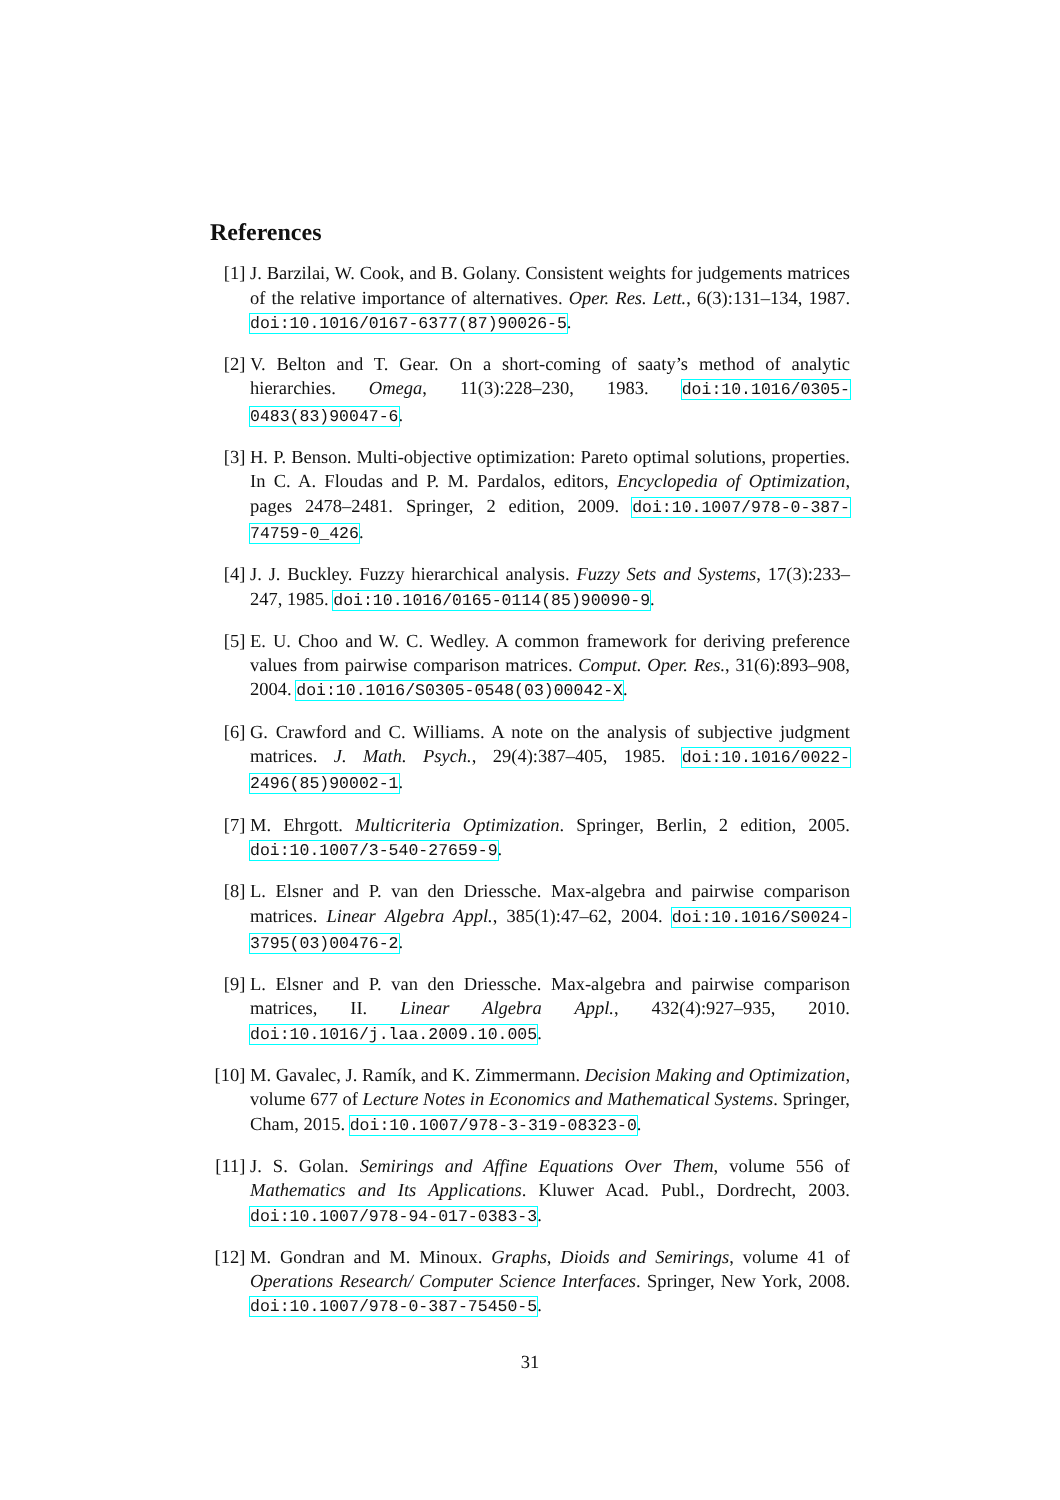References
[1] J. Barzilai, W. Cook, and B. Golany. Consistent weights for judgements matrices of the relative importance of alternatives. Oper. Res. Lett., 6(3):131–134, 1987. doi:10.1016/0167-6377(87)90026-5.
[2] V. Belton and T. Gear. On a short-coming of saaty’s method of analytic hierarchies. Omega, 11(3):228–230, 1983. doi:10.1016/0305-0483(83)90047-6.
[3] H. P. Benson. Multi-objective optimization: Pareto optimal solutions, properties. In C. A. Floudas and P. M. Pardalos, editors, Encyclopedia of Optimization, pages 2478–2481. Springer, 2 edition, 2009. doi:10.1007/978-0-387-74759-0_426.
[4] J. J. Buckley. Fuzzy hierarchical analysis. Fuzzy Sets and Systems, 17(3):233–247, 1985. doi:10.1016/0165-0114(85)90090-9.
[5] E. U. Choo and W. C. Wedley. A common framework for deriving preference values from pairwise comparison matrices. Comput. Oper. Res., 31(6):893–908, 2004. doi:10.1016/S0305-0548(03)00042-X.
[6] G. Crawford and C. Williams. A note on the analysis of subjective judgment matrices. J. Math. Psych., 29(4):387–405, 1985. doi:10.1016/0022-2496(85)90002-1.
[7] M. Ehrgott. Multicriteria Optimization. Springer, Berlin, 2 edition, 2005. doi:10.1007/3-540-27659-9.
[8] L. Elsner and P. van den Driessche. Max-algebra and pairwise comparison matrices. Linear Algebra Appl., 385(1):47–62, 2004. doi:10.1016/S0024-3795(03)00476-2.
[9] L. Elsner and P. van den Driessche. Max-algebra and pairwise comparison matrices, II. Linear Algebra Appl., 432(4):927–935, 2010. doi:10.1016/j.laa.2009.10.005.
[10] M. Gavalec, J. Ramík, and K. Zimmermann. Decision Making and Optimization, volume 677 of Lecture Notes in Economics and Mathematical Systems. Springer, Cham, 2015. doi:10.1007/978-3-319-08323-0.
[11] J. S. Golan. Semirings and Affine Equations Over Them, volume 556 of Mathematics and Its Applications. Kluwer Acad. Publ., Dordrecht, 2003. doi:10.1007/978-94-017-0383-3.
[12] M. Gondran and M. Minoux. Graphs, Dioids and Semirings, volume 41 of Operations Research/ Computer Science Interfaces. Springer, New York, 2008. doi:10.1007/978-0-387-75450-5.
31